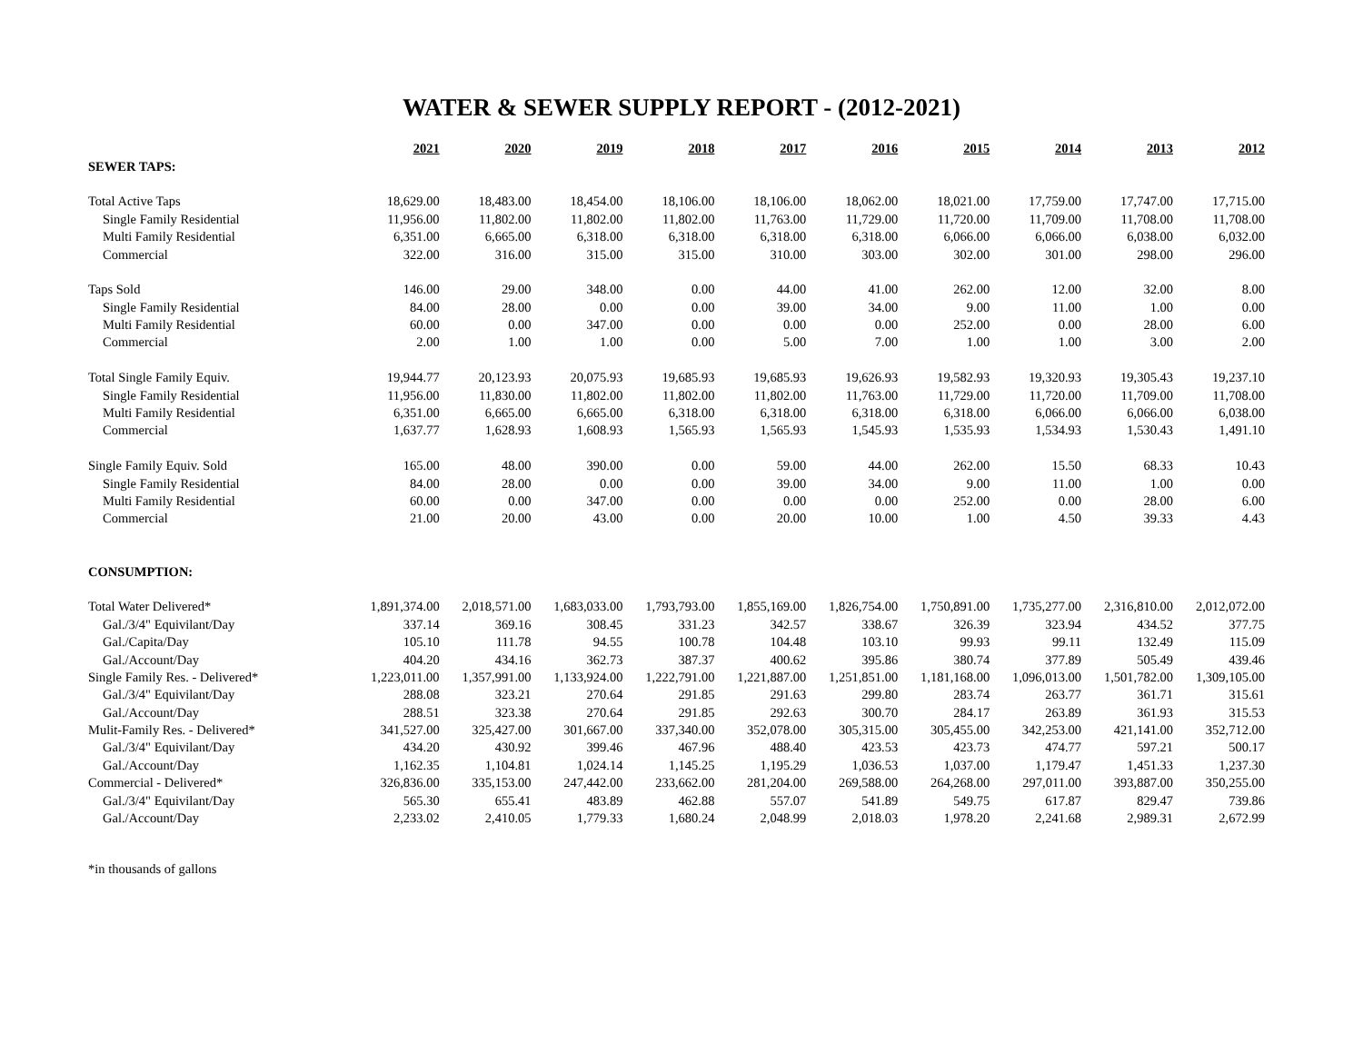WATER & SEWER SUPPLY REPORT - (2012-2021)
| | 2021 | 2020 | 2019 | 2018 | 2017 | 2016 | 2015 | 2014 | 2013 | 2012 |
| SEWER TAPS: | | | | | | | | | | |
| Total Active Taps | 18,629.00 | 18,483.00 | 18,454.00 | 18,106.00 | 18,106.00 | 18,062.00 | 18,021.00 | 17,759.00 | 17,747.00 | 17,715.00 |
| Single Family Residential | 11,956.00 | 11,802.00 | 11,802.00 | 11,802.00 | 11,763.00 | 11,729.00 | 11,720.00 | 11,709.00 | 11,708.00 | 11,708.00 |
| Multi Family Residential | 6,351.00 | 6,665.00 | 6,318.00 | 6,318.00 | 6,318.00 | 6,318.00 | 6,066.00 | 6,066.00 | 6,038.00 | 6,032.00 |
| Commercial | 322.00 | 316.00 | 315.00 | 315.00 | 310.00 | 303.00 | 302.00 | 301.00 | 298.00 | 296.00 |
| Taps Sold | 146.00 | 29.00 | 348.00 | 0.00 | 44.00 | 41.00 | 262.00 | 12.00 | 32.00 | 8.00 |
| Single Family Residential | 84.00 | 28.00 | 0.00 | 0.00 | 39.00 | 34.00 | 9.00 | 11.00 | 1.00 | 0.00 |
| Multi Family Residential | 60.00 | 0.00 | 347.00 | 0.00 | 0.00 | 0.00 | 252.00 | 0.00 | 28.00 | 6.00 |
| Commercial | 2.00 | 1.00 | 1.00 | 0.00 | 5.00 | 7.00 | 1.00 | 1.00 | 3.00 | 2.00 |
| Total Single Family Equiv. | 19,944.77 | 20,123.93 | 20,075.93 | 19,685.93 | 19,685.93 | 19,626.93 | 19,582.93 | 19,320.93 | 19,305.43 | 19,237.10 |
| Single Family Residential | 11,956.00 | 11,830.00 | 11,802.00 | 11,802.00 | 11,802.00 | 11,763.00 | 11,729.00 | 11,720.00 | 11,709.00 | 11,708.00 |
| Multi Family Residential | 6,351.00 | 6,665.00 | 6,665.00 | 6,318.00 | 6,318.00 | 6,318.00 | 6,318.00 | 6,066.00 | 6,066.00 | 6,038.00 |
| Commercial | 1,637.77 | 1,628.93 | 1,608.93 | 1,565.93 | 1,565.93 | 1,545.93 | 1,535.93 | 1,534.93 | 1,530.43 | 1,491.10 |
| Single Family Equiv. Sold | 165.00 | 48.00 | 390.00 | 0.00 | 59.00 | 44.00 | 262.00 | 15.50 | 68.33 | 10.43 |
| Single Family Residential | 84.00 | 28.00 | 0.00 | 0.00 | 39.00 | 34.00 | 9.00 | 11.00 | 1.00 | 0.00 |
| Multi Family Residential | 60.00 | 0.00 | 347.00 | 0.00 | 0.00 | 0.00 | 252.00 | 0.00 | 28.00 | 6.00 |
| Commercial | 21.00 | 20.00 | 43.00 | 0.00 | 20.00 | 10.00 | 1.00 | 4.50 | 39.33 | 4.43 |
| CONSUMPTION: | | | | | | | | | | |
| Total Water Delivered* | 1,891,374.00 | 2,018,571.00 | 1,683,033.00 | 1,793,793.00 | 1,855,169.00 | 1,826,754.00 | 1,750,891.00 | 1,735,277.00 | 2,316,810.00 | 2,012,072.00 |
| Gal./3/4" Equivilant/Day | 337.14 | 369.16 | 308.45 | 331.23 | 342.57 | 338.67 | 326.39 | 323.94 | 434.52 | 377.75 |
| Gal./Capita/Day | 105.10 | 111.78 | 94.55 | 100.78 | 104.48 | 103.10 | 99.93 | 99.11 | 132.49 | 115.09 |
| Gal./Account/Day | 404.20 | 434.16 | 362.73 | 387.37 | 400.62 | 395.86 | 380.74 | 377.89 | 505.49 | 439.46 |
| Single Family Res. - Delivered* | 1,223,011.00 | 1,357,991.00 | 1,133,924.00 | 1,222,791.00 | 1,221,887.00 | 1,251,851.00 | 1,181,168.00 | 1,096,013.00 | 1,501,782.00 | 1,309,105.00 |
| Gal./3/4" Equivilant/Day | 288.08 | 323.21 | 270.64 | 291.85 | 291.63 | 299.80 | 283.74 | 263.77 | 361.71 | 315.61 |
| Gal./Account/Day | 288.51 | 323.38 | 270.64 | 291.85 | 292.63 | 300.70 | 284.17 | 263.89 | 361.93 | 315.53 |
| Mulit-Family Res. - Delivered* | 341,527.00 | 325,427.00 | 301,667.00 | 337,340.00 | 352,078.00 | 305,315.00 | 305,455.00 | 342,253.00 | 421,141.00 | 352,712.00 |
| Gal./3/4" Equivilant/Day | 434.20 | 430.92 | 399.46 | 467.96 | 488.40 | 423.53 | 423.73 | 474.77 | 597.21 | 500.17 |
| Gal./Account/Day | 1,162.35 | 1,104.81 | 1,024.14 | 1,145.25 | 1,195.29 | 1,036.53 | 1,037.00 | 1,179.47 | 1,451.33 | 1,237.30 |
| Commercial - Delivered* | 326,836.00 | 335,153.00 | 247,442.00 | 233,662.00 | 281,204.00 | 269,588.00 | 264,268.00 | 297,011.00 | 393,887.00 | 350,255.00 |
| Gal./3/4" Equivilant/Day | 565.30 | 655.41 | 483.89 | 462.88 | 557.07 | 541.89 | 549.75 | 617.87 | 829.47 | 739.86 |
| Gal./Account/Day | 2,233.02 | 2,410.05 | 1,779.33 | 1,680.24 | 2,048.99 | 2,018.03 | 1,978.20 | 2,241.68 | 2,989.31 | 2,672.99 |
*in thousands of gallons